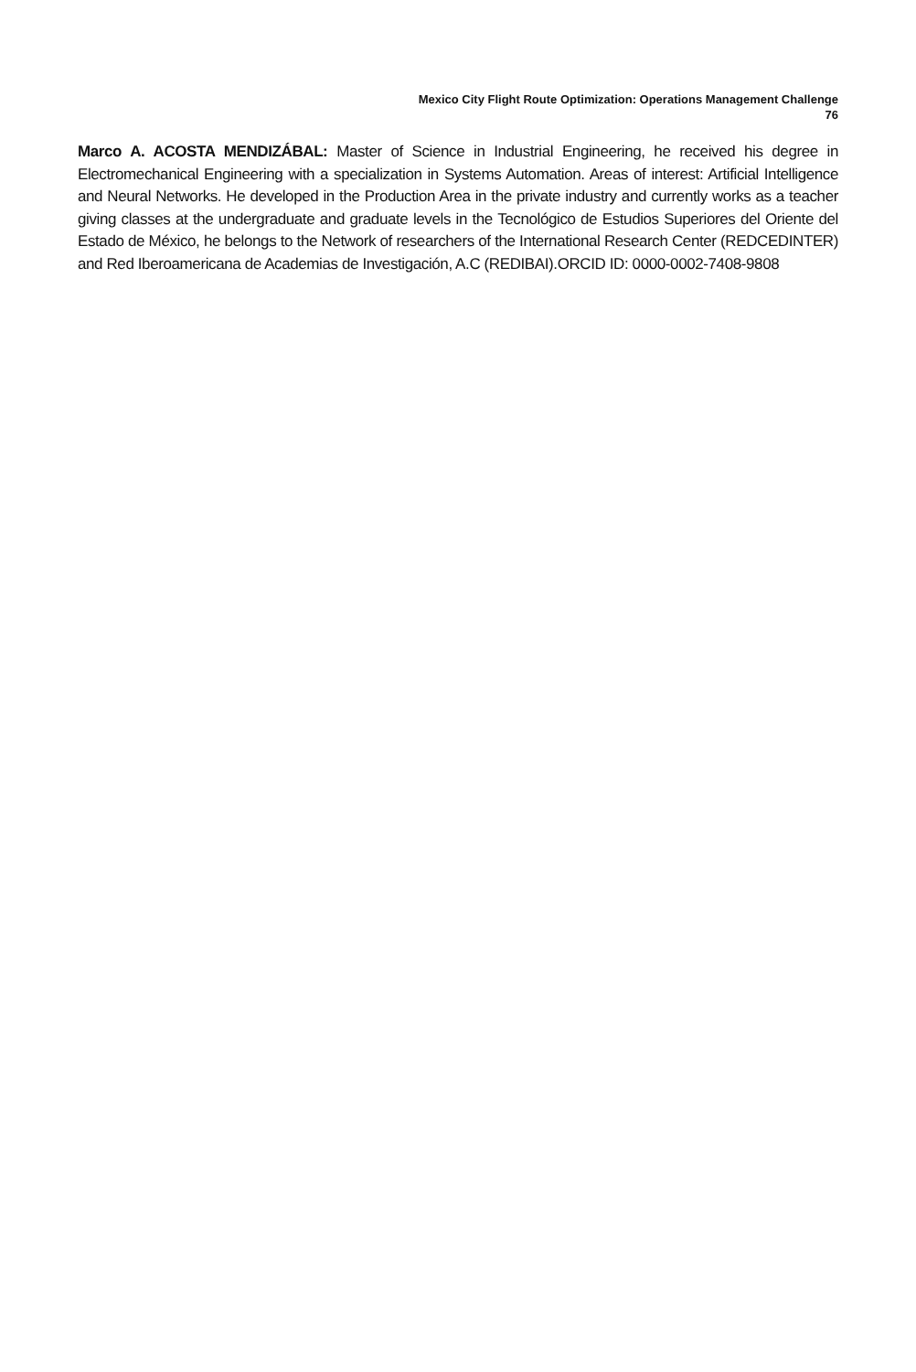Mexico City Flight Route Optimization: Operations Management Challenge
76
Marco A. ACOSTA MENDIZÁBAL: Master of Science in Industrial Engineering, he received his degree in Electromechanical Engineering with a specialization in Systems Automation. Areas of interest: Artificial Intelligence and Neural Networks. He developed in the Production Area in the private industry and currently works as a teacher giving classes at the undergraduate and graduate levels in the Tecnológico de Estudios Superiores del Oriente del Estado de México, he belongs to the Network of researchers of the International Research Center (REDCEDINTER) and Red Iberoamericana de Academias de Investigación, A.C (REDIBAI).ORCID ID: 0000-0002-7408-9808